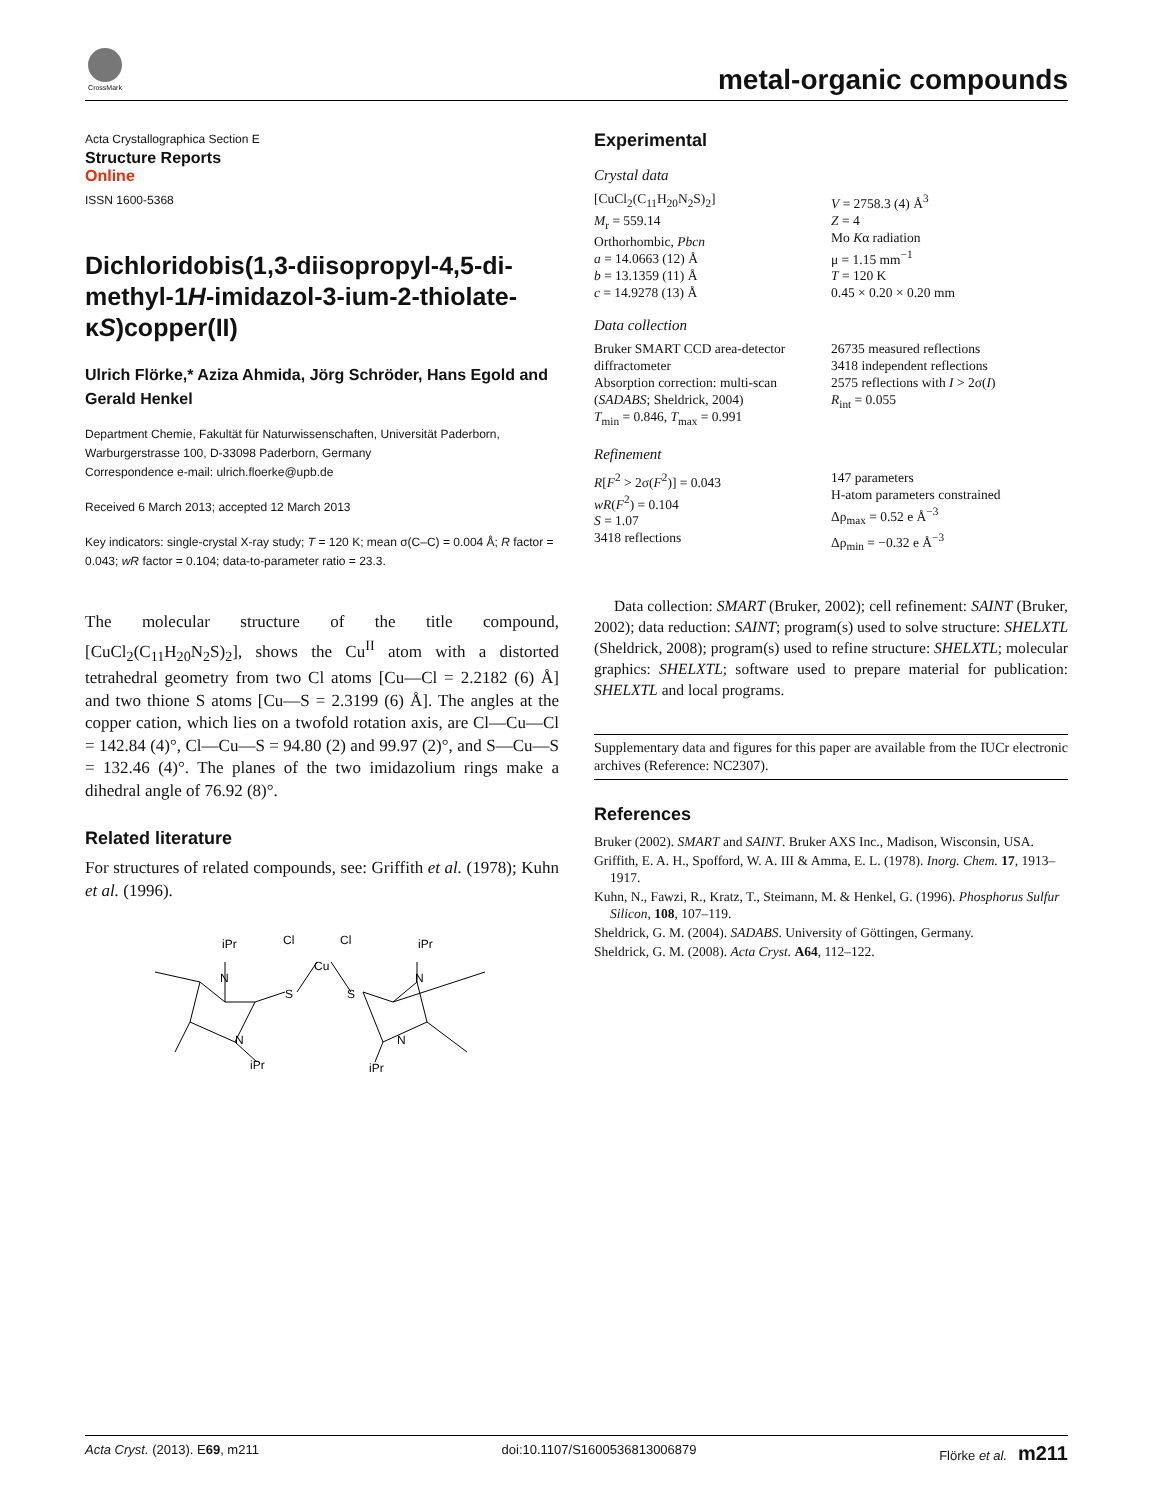CrossMark
metal-organic compounds
Acta Crystallographica Section E
Structure Reports
Online
ISSN 1600-5368
Dichloridobis(1,3-diisopropyl-4,5-di­methyl-1H-imidazol-3-ium-2-thiolate-κS)­copper(II)
Ulrich Flörke,* Aziza Ahmida, Jörg Schröder, Hans Egold and Gerald Henkel
Department Chemie, Fakultät für Naturwissenschaften, Universität Paderborn, Warburgerstrasse 100, D-33098 Paderborn, Germany
Correspondence e-mail: ulrich.floerke@upb.de
Received 6 March 2013; accepted 12 March 2013
Key indicators: single-crystal X-ray study; T = 120 K; mean σ(C–C) = 0.004 Å; R factor = 0.043; wR factor = 0.104; data-to-parameter ratio = 23.3.
The molecular structure of the title compound, [CuCl<sub>2</sub>(C<sub>11</sub>H<sub>20</sub>N<sub>2</sub>S)<sub>2</sub>], shows the Cu<sup>II</sup> atom with a distorted tetrahedral geometry from two Cl atoms [Cu—Cl = 2.2182 (6) Å] and two thione S atoms [Cu—S = 2.3199 (6) Å]. The angles at the copper cation, which lies on a twofold rotation axis, are Cl—Cu—Cl = 142.84 (4)°, Cl—Cu—S = 94.80 (2) and 99.97 (2)°, and S—Cu—S = 132.46 (4)°. The planes of the two imidazolium rings make a dihedral angle of 76.92 (8)°.
Related literature
For structures of related compounds, see: Griffith et al. (1978); Kuhn et al. (1996).
iPr
iPr
Cl
Cl
Cu
S
S
N
N
N
N
iPr
iPr
Experimental
Crystal data
[CuCl<sub>2</sub>(C<sub>11</sub>H<sub>20</sub>N<sub>2</sub>S)<sub>2</sub>]
M<sub>r</sub> = 559.14
Orthorhombic, Pbcn
a = 14.0663 (12) Å
b = 13.1359 (11) Å
c = 14.9278 (13) Å
V = 2758.3 (4) Å<sup>3</sup>
Z = 4
Mo Kα radiation
μ = 1.15 mm<sup>−1</sup>
T = 120 K
0.45 × 0.20 × 0.20 mm
Data collection
Bruker SMART CCD area-detector diffractometer
Absorption correction: multi-scan (SADABS; Sheldrick, 2004)
T<sub>min</sub> = 0.846, T<sub>max</sub> = 0.991
26735 measured reflections
3418 independent reflections
2575 reflections with I > 2σ(I)
R<sub>int</sub> = 0.055
Refinement
R[F<sup>2</sup> > 2σ(F<sup>2</sup>)] = 0.043
wR(F<sup>2</sup>) = 0.104
S = 1.07
3418 reflections
147 parameters
H-atom parameters constrained
Δρ<sub>max</sub> = 0.52 e Å<sup>−3</sup>
Δρ<sub>min</sub> = −0.32 e Å<sup>−3</sup>
Data collection: SMART (Bruker, 2002); cell refinement: SAINT (Bruker, 2002); data reduction: SAINT; program(s) used to solve structure: SHELXTL (Sheldrick, 2008); program(s) used to refine structure: SHELXTL; molecular graphics: SHELXTL; software used to prepare material for publication: SHELXTL and local programs.
Supplementary data and figures for this paper are available from the IUCr electronic archives (Reference: NC2307).
References
Bruker (2002). SMART and SAINT. Bruker AXS Inc., Madison, Wisconsin, USA.
Griffith, E. A. H., Spofford, W. A. III & Amma, E. L. (1978). Inorg. Chem. 17, 1913–1917.
Kuhn, N., Fawzi, R., Kratz, T., Steimann, M. & Henkel, G. (1996). Phosphorus Sulfur Silicon, 108, 107–119.
Sheldrick, G. M. (2004). SADABS. University of Göttingen, Germany.
Sheldrick, G. M. (2008). Acta Cryst. A64, 112–122.
Acta Cryst. (2013). E69, m211 doi:10.1107/S1600536813006879 Flörke et al. m211